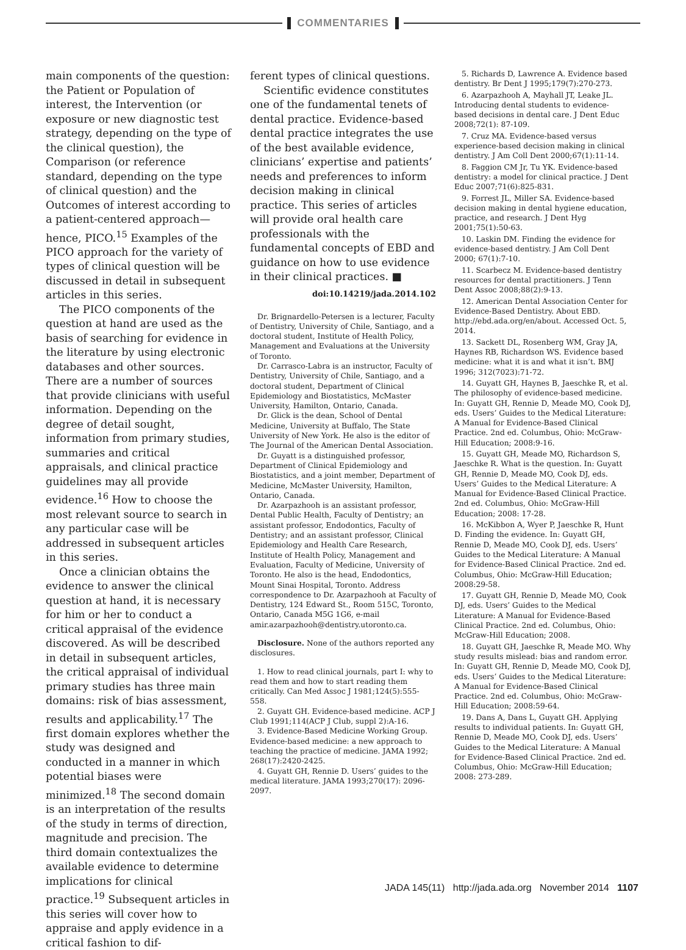COMMENTARIES
main components of the question: the Patient or Population of interest, the Intervention (or exposure or new diagnostic test strategy, depending on the type of the clinical question), the Comparison (or reference standard, depending on the type of clinical question) and the Outcomes of interest according to a patient-centered approach—hence, PICO.<sup>15</sup> Examples of the PICO approach for the variety of types of clinical question will be discussed in detail in subsequent articles in this series.
The PICO components of the question at hand are used as the basis of searching for evidence in the literature by using electronic databases and other sources. There are a number of sources that provide clinicians with useful information. Depending on the degree of detail sought, information from primary studies, summaries and critical appraisals, and clinical practice guidelines may all provide evidence.<sup>16</sup> How to choose the most relevant source to search in any particular case will be addressed in subsequent articles in this series.
Once a clinician obtains the evidence to answer the clinical question at hand, it is necessary for him or her to conduct a critical appraisal of the evidence discovered. As will be described in detail in subsequent articles, the critical appraisal of individual primary studies has three main domains: risk of bias assessment, results and applicability.<sup>17</sup> The first domain explores whether the study was designed and conducted in a manner in which potential biases were minimized.<sup>18</sup> The second domain is an interpretation of the results of the study in terms of direction, magnitude and precision. The third domain contextualizes the available evidence to determine implications for clinical practice.<sup>19</sup> Subsequent articles in this series will cover how to appraise and apply evidence in a critical fashion to dif-
ferent types of clinical questions.
Scientific evidence constitutes one of the fundamental tenets of dental practice. Evidence-based dental practice integrates the use of the best available evidence, clinicians’ expertise and patients’ needs and preferences to inform decision making in clinical practice. This series of articles will provide oral health care professionals with the fundamental concepts of EBD and guidance on how to use evidence in their clinical practices. ■
doi:10.14219/jada.2014.102
Dr. Brignardello-Petersen is a lecturer, Faculty of Dentistry, University of Chile, Santiago, and a doctoral student, Institute of Health Policy, Management and Evaluations at the University of Toronto.
Dr. Carrasco-Labra is an instructor, Faculty of Dentistry, University of Chile, Santiago, and a doctoral student, Department of Clinical Epidemiology and Biostatistics, McMaster University, Hamilton, Ontario, Canada.
Dr. Glick is the dean, School of Dental Medicine, University at Buffalo, The State University of New York. He also is the editor of The Journal of the American Dental Association.
Dr. Guyatt is a distinguished professor, Department of Clinical Epidemiology and Biostatistics, and a joint member, Department of Medicine, McMaster University, Hamilton, Ontario, Canada.
Dr. Azarpazhooh is an assistant professor, Dental Public Health, Faculty of Dentistry; an assistant professor, Endodontics, Faculty of Dentistry; and an assistant professor, Clinical Epidemiology and Health Care Research, Institute of Health Policy, Management and Evaluation, Faculty of Medicine, University of Toronto. He also is the head, Endodontics, Mount Sinai Hospital, Toronto. Address correspondence to Dr. Azarpazhooh at Faculty of Dentistry, 124 Edward St., Room 515C, Toronto, Ontario, Canada M5G 1G6, e-mail amir.azarpazhooh@dentistry.utoronto.ca.
Disclosure. None of the authors reported any disclosures.
1. How to read clinical journals, part I: why to read them and how to start reading them critically. Can Med Assoc J 1981;124(5):555-558.
2. Guyatt GH. Evidence-based medicine. ACP J Club 1991;114(ACP J Club, suppl 2):A-16.
3. Evidence-Based Medicine Working Group. Evidence-based medicine: a new approach to teaching the practice of medicine. JAMA 1992; 268(17):2420-2425.
4. Guyatt GH, Rennie D. Users’ guides to the medical literature. JAMA 1993;270(17): 2096-2097.
5. Richards D, Lawrence A. Evidence based dentistry. Br Dent J 1995;179(7):270-273.
6. Azarpazhooh A, Mayhall JT, Leake JL. Introducing dental students to evidence-based decisions in dental care. J Dent Educ 2008;72(1): 87-109.
7. Cruz MA. Evidence-based versus experience-based decision making in clinical dentistry. J Am Coll Dent 2000;67(1):11-14.
8. Faggion CM Jr, Tu YK. Evidence-based dentistry: a model for clinical practice. J Dent Educ 2007;71(6):825-831.
9. Forrest JL, Miller SA. Evidence-based decision making in dental hygiene education, practice, and research. J Dent Hyg 2001;75(1):50-63.
10. Laskin DM. Finding the evidence for evidence-based dentistry. J Am Coll Dent 2000; 67(1):7-10.
11. Scarbecz M. Evidence-based dentistry resources for dental practitioners. J Tenn Dent Assoc 2008;88(2):9-13.
12. American Dental Association Center for Evidence-Based Dentistry. About EBD. http://ebd.ada.org/en/about. Accessed Oct. 5, 2014.
13. Sackett DL, Rosenberg WM, Gray JA, Haynes RB, Richardson WS. Evidence based medicine: what it is and what it isn’t. BMJ 1996; 312(7023):71-72.
14. Guyatt GH, Haynes B, Jaeschke R, et al. The philosophy of evidence-based medicine. In: Guyatt GH, Rennie D, Meade MO, Cook DJ, eds. Users’ Guides to the Medical Literature: A Manual for Evidence-Based Clinical Practice. 2nd ed. Columbus, Ohio: McGraw-Hill Education; 2008:9-16.
15. Guyatt GH, Meade MO, Richardson S, Jaeschke R. What is the question. In: Guyatt GH, Rennie D, Meade MO, Cook DJ, eds. Users’ Guides to the Medical Literature: A Manual for Evidence-Based Clinical Practice. 2nd ed. Columbus, Ohio: McGraw-Hill Education; 2008: 17-28.
16. McKibbon A, Wyer P, Jaeschke R, Hunt D. Finding the evidence. In: Guyatt GH, Rennie D, Meade MO, Cook DJ, eds. Users’ Guides to the Medical Literature: A Manual for Evidence-Based Clinical Practice. 2nd ed. Columbus, Ohio: McGraw-Hill Education; 2008:29-58.
17. Guyatt GH, Rennie D, Meade MO, Cook DJ, eds. Users’ Guides to the Medical Literature: A Manual for Evidence-Based Clinical Practice. 2nd ed. Columbus, Ohio: McGraw-Hill Education; 2008.
18. Guyatt GH, Jaeschke R, Meade MO. Why study results mislead: bias and random error. In: Guyatt GH, Rennie D, Meade MO, Cook DJ, eds. Users’ Guides to the Medical Literature: A Manual for Evidence-Based Clinical Practice. 2nd ed. Columbus, Ohio: McGraw-Hill Education; 2008:59-64.
19. Dans A, Dans L, Guyatt GH. Applying results to individual patients. In: Guyatt GH, Rennie D, Meade MO, Cook DJ, eds. Users’ Guides to the Medical Literature: A Manual for Evidence-Based Clinical Practice. 2nd ed. Columbus, Ohio: McGraw-Hill Education; 2008: 273-289.
JADA 145(11) http://jada.ada.org November 2014 1107